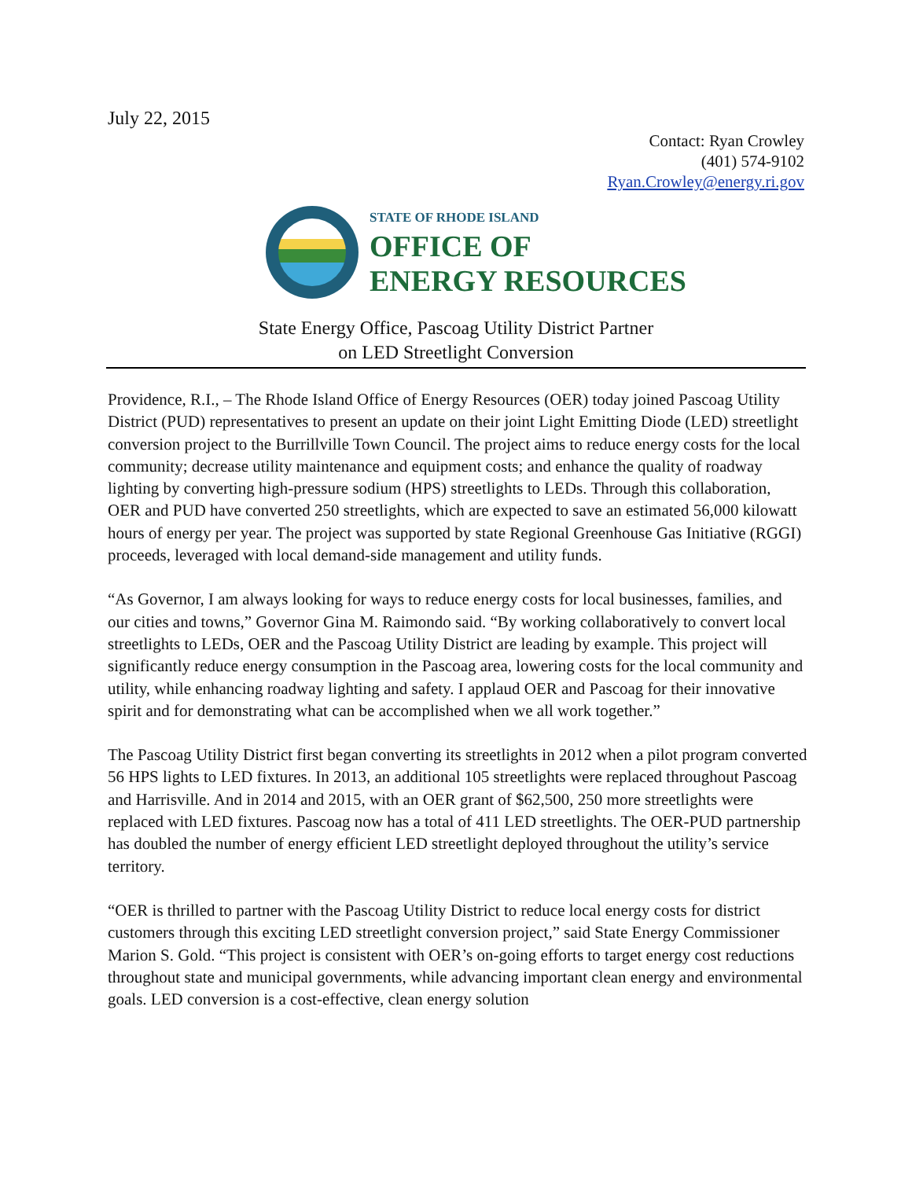July 22, 2015
Contact: Ryan Crowley
(401) 574-9102
Ryan.Crowley@energy.ri.gov
STATE OF RHODE ISLAND
OFFICE OF
ENERGY RESOURCES
State Energy Office, Pascoag Utility District Partner
on LED Streetlight Conversion
Providence, R.I., – The Rhode Island Office of Energy Resources (OER) today joined Pascoag Utility District (PUD) representatives to present an update on their joint Light Emitting Diode (LED) streetlight conversion project to the Burrillville Town Council. The project aims to reduce energy costs for the local community; decrease utility maintenance and equipment costs; and enhance the quality of roadway lighting by converting high-pressure sodium (HPS) streetlights to LEDs. Through this collaboration, OER and PUD have converted 250 streetlights, which are expected to save an estimated 56,000 kilowatt hours of energy per year. The project was supported by state Regional Greenhouse Gas Initiative (RGGI) proceeds, leveraged with local demand-side management and utility funds.
“As Governor, I am always looking for ways to reduce energy costs for local businesses, families, and our cities and towns,” Governor Gina M. Raimondo said. “By working collaboratively to convert local streetlights to LEDs, OER and the Pascoag Utility District are leading by example. This project will significantly reduce energy consumption in the Pascoag area, lowering costs for the local community and utility, while enhancing roadway lighting and safety. I applaud OER and Pascoag for their innovative spirit and for demonstrating what can be accomplished when we all work together.”
The Pascoag Utility District first began converting its streetlights in 2012 when a pilot program converted 56 HPS lights to LED fixtures. In 2013, an additional 105 streetlights were replaced throughout Pascoag and Harrisville. And in 2014 and 2015, with an OER grant of $62,500, 250 more streetlights were replaced with LED fixtures. Pascoag now has a total of 411 LED streetlights. The OER-PUD partnership has doubled the number of energy efficient LED streetlight deployed throughout the utility’s service territory.
“OER is thrilled to partner with the Pascoag Utility District to reduce local energy costs for district customers through this exciting LED streetlight conversion project,” said State Energy Commissioner Marion S. Gold. “This project is consistent with OER’s on-going efforts to target energy cost reductions throughout state and municipal governments, while advancing important clean energy and environmental goals. LED conversion is a cost-effective, clean energy solution